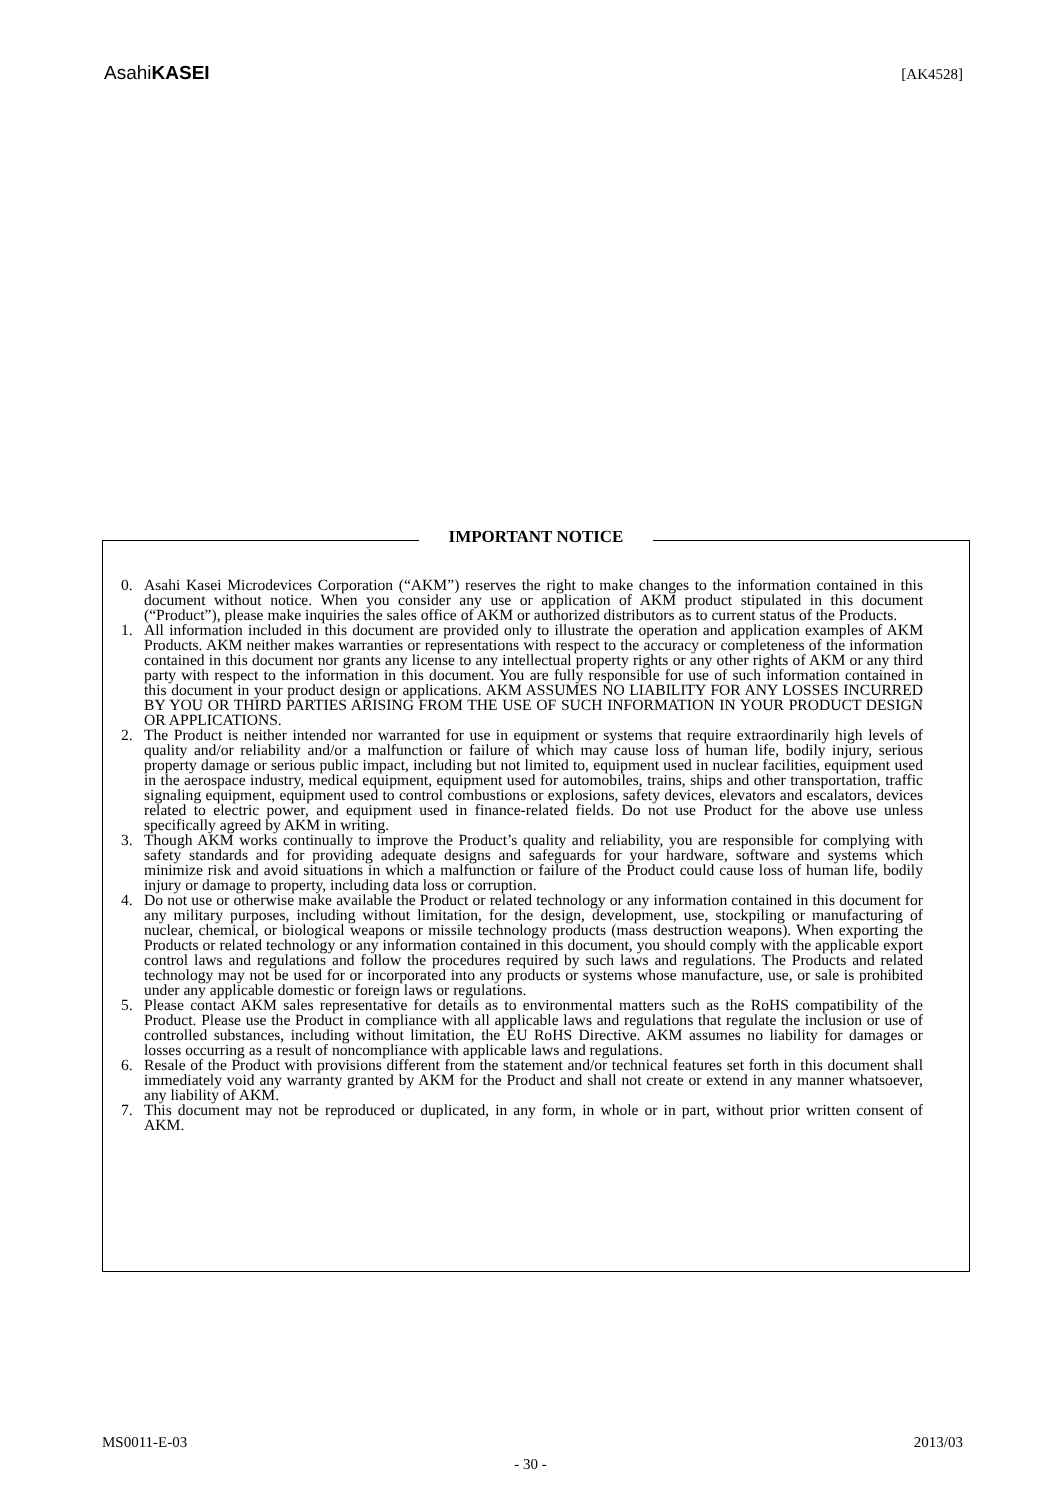AsahiKASEI
[AK4528]
IMPORTANT NOTICE
0. Asahi Kasei Microdevices Corporation (“AKM”) reserves the right to make changes to the information contained in this document without notice. When you consider any use or application of AKM product stipulated in this document (“Product”), please make inquiries the sales office of AKM or authorized distributors as to current status of the Products.
1. All information included in this document are provided only to illustrate the operation and application examples of AKM Products. AKM neither makes warranties or representations with respect to the accuracy or completeness of the information contained in this document nor grants any license to any intellectual property rights or any other rights of AKM or any third party with respect to the information in this document. You are fully responsible for use of such information contained in this document in your product design or applications. AKM ASSUMES NO LIABILITY FOR ANY LOSSES INCURRED BY YOU OR THIRD PARTIES ARISING FROM THE USE OF SUCH INFORMATION IN YOUR PRODUCT DESIGN OR APPLICATIONS.
2. The Product is neither intended nor warranted for use in equipment or systems that require extraordinarily high levels of quality and/or reliability and/or a malfunction or failure of which may cause loss of human life, bodily injury, serious property damage or serious public impact, including but not limited to, equipment used in nuclear facilities, equipment used in the aerospace industry, medical equipment, equipment used for automobiles, trains, ships and other transportation, traffic signaling equipment, equipment used to control combustions or explosions, safety devices, elevators and escalators, devices related to electric power, and equipment used in finance-related fields. Do not use Product for the above use unless specifically agreed by AKM in writing.
3. Though AKM works continually to improve the Product’s quality and reliability, you are responsible for complying with safety standards and for providing adequate designs and safeguards for your hardware, software and systems which minimize risk and avoid situations in which a malfunction or failure of the Product could cause loss of human life, bodily injury or damage to property, including data loss or corruption.
4. Do not use or otherwise make available the Product or related technology or any information contained in this document for any military purposes, including without limitation, for the design, development, use, stockpiling or manufacturing of nuclear, chemical, or biological weapons or missile technology products (mass destruction weapons). When exporting the Products or related technology or any information contained in this document, you should comply with the applicable export control laws and regulations and follow the procedures required by such laws and regulations. The Products and related technology may not be used for or incorporated into any products or systems whose manufacture, use, or sale is prohibited under any applicable domestic or foreign laws or regulations.
5. Please contact AKM sales representative for details as to environmental matters such as the RoHS compatibility of the Product. Please use the Product in compliance with all applicable laws and regulations that regulate the inclusion or use of controlled substances, including without limitation, the EU RoHS Directive. AKM assumes no liability for damages or losses occurring as a result of noncompliance with applicable laws and regulations.
6. Resale of the Product with provisions different from the statement and/or technical features set forth in this document shall immediately void any warranty granted by AKM for the Product and shall not create or extend in any manner whatsoever, any liability of AKM.
7. This document may not be reproduced or duplicated, in any form, in whole or in part, without prior written consent of AKM.
MS0011-E-03 2013/03
- 30 -